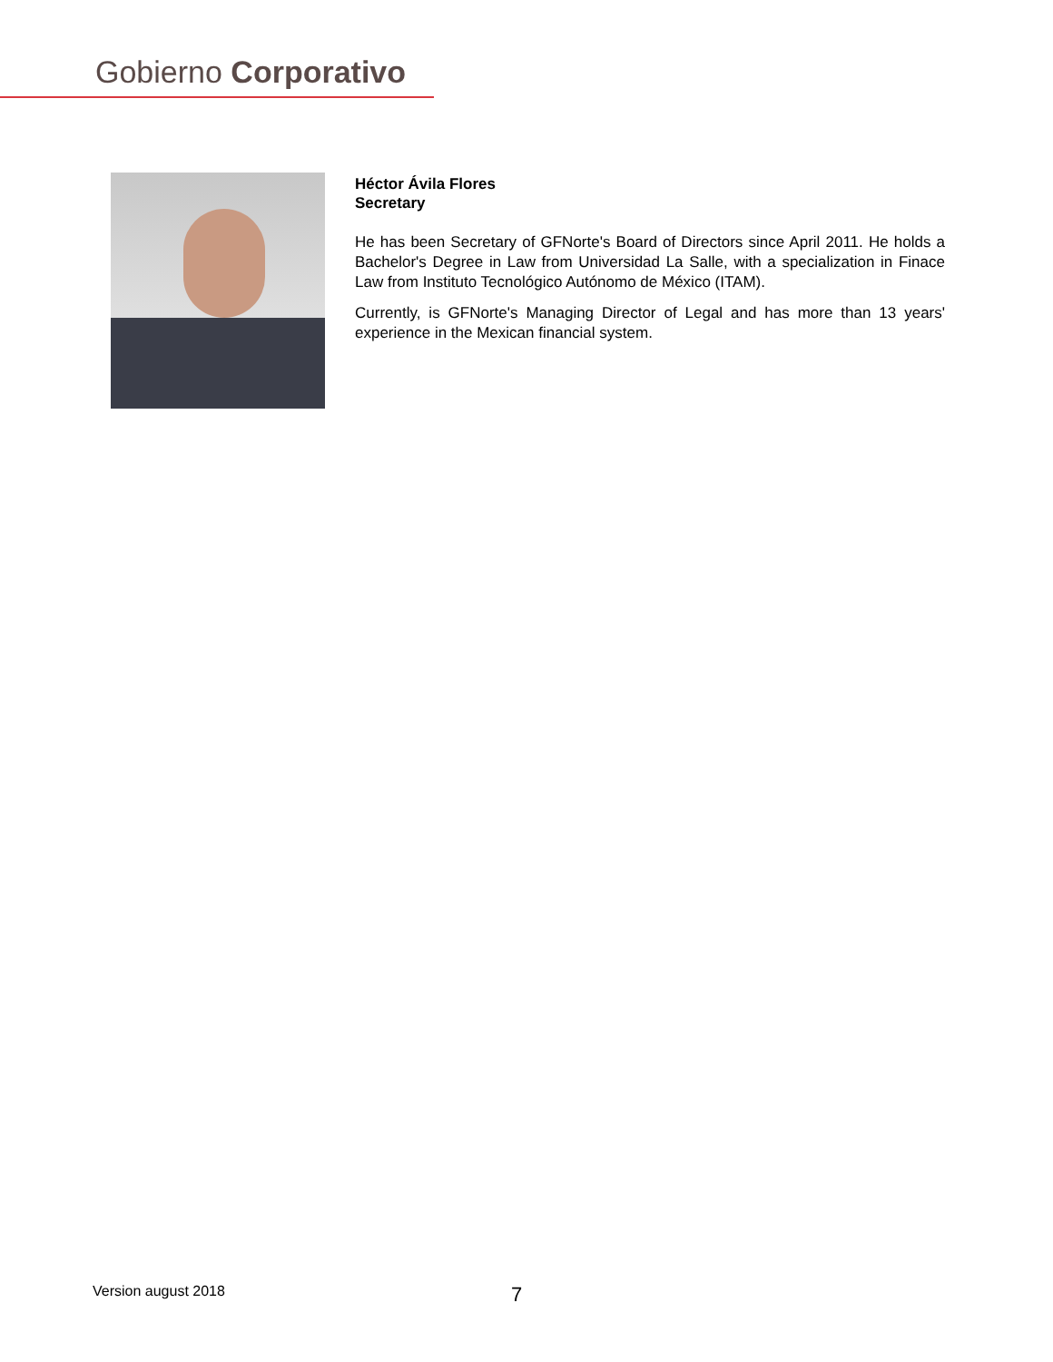Gobierno Corporativo
Héctor Ávila Flores
Secretary
He has been Secretary of GFNorte's Board of Directors since April 2011. He holds a Bachelor's Degree in Law from Universidad La Salle, with a specialization in Finace Law from Instituto Tecnológico Autónomo de México (ITAM).
Currently, is GFNorte's Managing Director of Legal and has more than 13 years' experience in the Mexican financial system.
Version august 2018 7